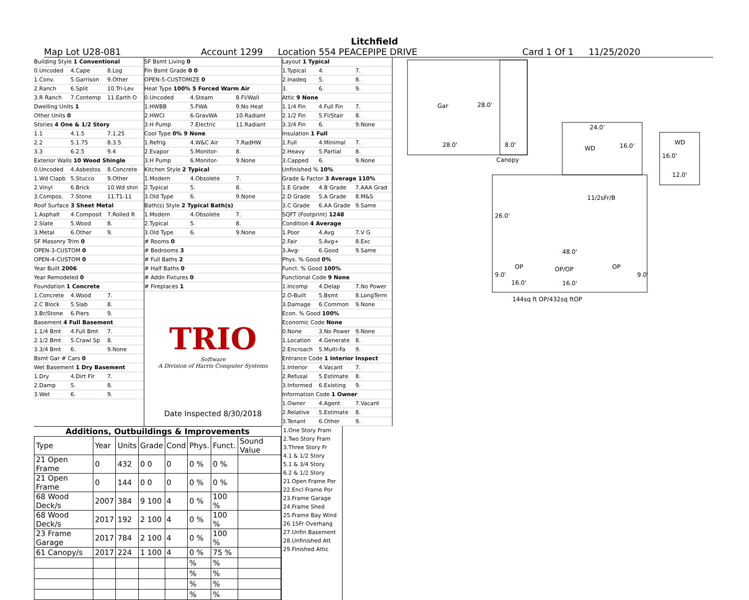Litchfield
Map Lot U28-081 Account 1299 Location 554 PEACEPIPE DRIVE Card 1 Of 1 11/25/2020
Building Style 1 Conventional
0.Uncoded 4.Cape 8.Log
1.Conv. 5.Garrison 9.Other
2.Ranch 6.Split 10.Tri-Lev
3.R Ranch 7.Contemp 11.Earth O
Dwelling Units 1
Other Units 0
Stories 4 One & 1/2 Story
1.1 4.1.5 7.1.25
2.2 5.1.75 8.3.5
3.3 6.2.5 9.4
Exterior Walls 10 Wood Shingle
0.Uncoded 4.Asbestos 8.Concrete
1.Wd Clapb 5.Stucco 9.Other
2.Vinyl 6.Brick 10.Wd shin
3.Compos. 7.Stone 11.T1-11
Roof Surface 3 Sheet Metal
1.Asphalt 4.Composit 7.Rolled R
2.Slate 5.Wood 8.
3.Metal 6.Other 9.
SF Masonry Trim 0
OPEN-3-CUSTOM 0
OPEN-4-CUSTOM 0
Year Built 2006
Year Remodeled 0
Foundation 1 Concrete
1.Concrete 4.Wood 7.
2.C Block 5.Slab 8.
3.Br/Stone 6.Piers 9.
Basement 4 Full Basement
1.1/4 Bmt 4.Full Bmt 7.
2.1/2 Bmt 5.Crawl Sp 8.
3.3/4 Bmt 6. 9.None
Bsmt Gar # Cars 0
Wet Basement 1 Dry Basement
1.Dry 4.Dirt Flr 7.
2.Damp 5. 8.
3.Wet 6. 9.
SF Bsmt Living 0
Fin Bsmt Grade 0 0
OPEN-5-CUSTOMIZE 0
Heat Type 100% 5 Forced Warm Air
0.Uncoded 4.Steam 8.Fl/Wall
1.HWBB 5.FWA 9.No Heat
2.HWCI 6.GravWA 10.Radiant
3.H Pump 7.Electric 11.Radiant
Cool Type 0% 9 None
1.Refrig 4.W&C Air 7.RadHW
2.Evapor 5.Monitor- 8.
3.H Pump 6.Monitor- 9.None
Kitchen Style 2 Typical
1.Modern 4.Obsolete 7.
2.Typical 5. 8.
3.Old Type 6. 9.None
Bath(s) Style 2 Typical Bath(s)
1.Modern 4.Obsolete 7.
2.Typical 5. 8.
3.Old Type 6. 9.None
# Rooms 0
# Bedrooms 3
# Full Baths 2
# Half Baths 0
# Addn Fixtures 0
# Fireplaces 1
TRIO
Software
A Division of Harris Computer Systems
Date Inspected 8/30/2018
Layout 1 Typical
1.Typical 4. 7.
2.Inadeq 5. 8.
3. 6. 9.
Attic 9 None
1.1/4 Fin 4.Full Fin 7.
2.1/2 Fin 5.Fl/Stair 8.
3.3/4 Fin 6. 9.None
Insulation 1 Full
1.Full 4.Minimal 7.
2.Heavy 5.Partial 8.
3.Capped 6. 9.None
Unfinished % 10%
Grade & Factor 3 Average 110%
1.E Grade 4.B Grade 7.AAA Grad
2.D Grade 5.A Grade 8.M&S
3.C Grade 6.AA Grade 9.Same
SQFT (Footprint) 1248
Condition 4 Average
1.Poor 4.Avg 7.V G
2.Fair 5.Avg+ 8.Exc
3.Avg- 6.Good 9.Same
Phys. % Good 0%
Funct. % Good 100%
Functional Code 9 None
1.Incomp 4.Delap 7.No Power
2.O-Built 5.Bsmt 8.LongTerm
3.Damage 6.Common 9.None
Econ. % Good 100%
Economic Code None
0.None 3.No Power 9.None
1.Location 4.Generate 8.
2.Encroach 5.Multi-Fa 9.
Entrance Code 1 Interior Inspect
1.Interior 4.Vacant 7.
2.Refusal 5.Estimate 8.
3.Informed 6.Existing 9.
Information Code 1 Owner
1.Owner 4.Agent 7.Vacant
2.Relative 5.Estimate 8.
3.Tenant 6.Other 9.
Gar 28.0'
28.0' 8.0'
Canopy
24.0'
WD 16.0' WD
16.0'
12.0'
11/2sFr/B
26.0'
48.0'
OP OP/OP OP
9.0' 9.0'
16.0' 16.0'
144sq ft OP/432sq ftOP
Additions, Outbuildings & Improvements
| Type | Year | Units | Grade | Cond | Phys. | Funct. | Sound Value |
| --- | --- | --- | --- | --- | --- | --- | --- |
| 21 Open Frame | 0 | 432 | 0 0 | 0 | 0 % | 0 % | |
| 21 Open Frame | 0 | 144 | 0 0 | 0 | 0 % | 0 % | |
| 68 Wood Deck/s | 2007 | 384 | 9 100 | 4 | 0 % | 100 % | |
| 68 Wood Deck/s | 2017 | 192 | 2 100 | 4 | 0 % | 100 % | |
| 23 Frame Garage | 2017 | 784 | 2 100 | 4 | 0 % | 100 % | |
| 61 Canopy/s | 2017 | 224 | 1 100 | 4 | 0 % | 75 % | |
| | | | | | % | % | |
| | | | | | % | % | |
| | | | | | % | % | |
| | | | | | % | % | |
1.One Story Fram
2.Two Story Fram
3.Three Story Fr
4.1 & 1/2 Story
5.1 & 3/4 Story
6.2 & 1/2 Story
21.Open Frame Por
22.Encl Frame Por
23.Frame Garage
24.Frame Shed
25.Frame Bay Wind
26.1SFr Overhang
27.Unfin Basement
28.Unfinished Att
29.Finished Attic